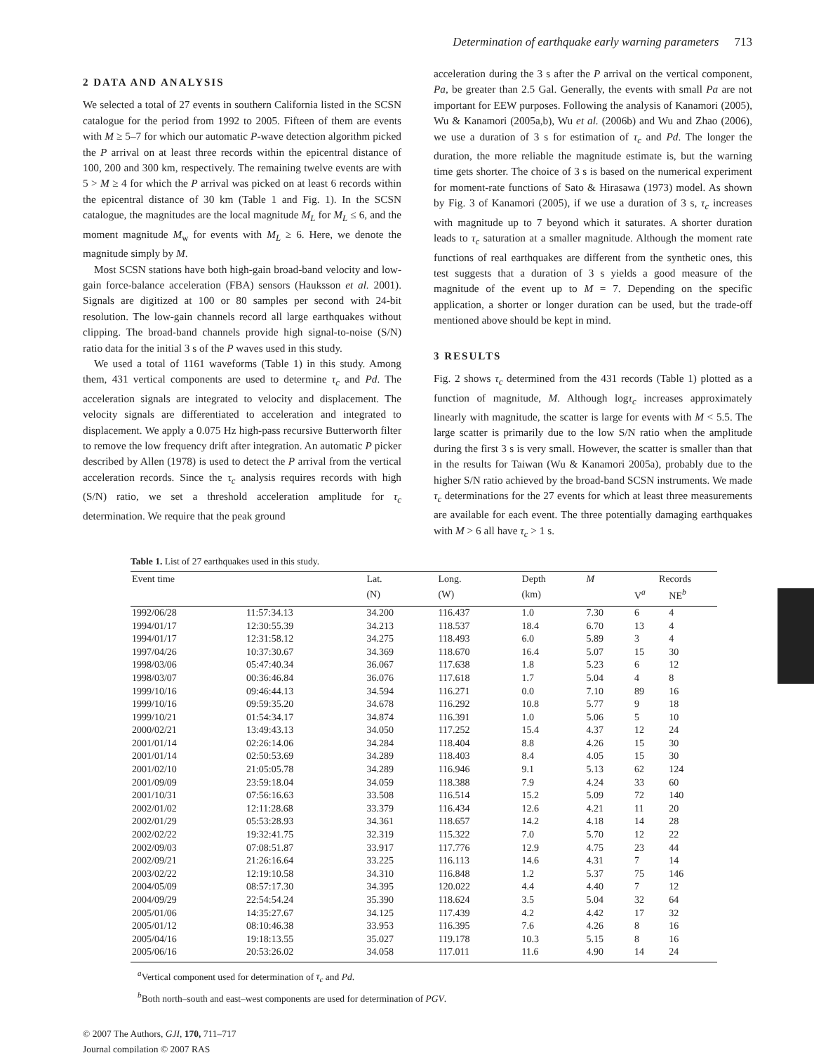Determination of earthquake early warning parameters 713
2 DATA AND ANALYSIS
We selected a total of 27 events in southern California listed in the SCSN catalogue for the period from 1992 to 2005. Fifteen of them are events with M ≥ 5–7 for which our automatic P-wave detection algorithm picked the P arrival on at least three records within the epicentral distance of 100, 200 and 300 km, respectively. The remaining twelve events are with 5 > M ≥ 4 for which the P arrival was picked on at least 6 records within the epicentral distance of 30 km (Table 1 and Fig. 1). In the SCSN catalogue, the magnitudes are the local magnitude M<sub>L</sub> for M<sub>L</sub> ≤ 6, and the moment magnitude M<sub>w</sub> for events with M<sub>L</sub> ≥ 6. Here, we denote the magnitude simply by M.
Most SCSN stations have both high-gain broad-band velocity and low-gain force-balance acceleration (FBA) sensors (Hauksson et al. 2001). Signals are digitized at 100 or 80 samples per second with 24-bit resolution. The low-gain channels record all large earthquakes without clipping. The broad-band channels provide high signal-to-noise (S/N) ratio data for the initial 3 s of the P waves used in this study.
We used a total of 1161 waveforms (Table 1) in this study. Among them, 431 vertical components are used to determine τ<sub>c</sub> and Pd. The acceleration signals are integrated to velocity and displacement. The velocity signals are differentiated to acceleration and integrated to displacement. We apply a 0.075 Hz high-pass recursive Butterworth filter to remove the low frequency drift after integration. An automatic P picker described by Allen (1978) is used to detect the P arrival from the vertical acceleration records. Since the τ<sub>c</sub> analysis requires records with high (S/N) ratio, we set a threshold acceleration amplitude for τ<sub>c</sub> determination. We require that the peak ground
acceleration during the 3 s after the P arrival on the vertical component, Pa, be greater than 2.5 Gal. Generally, the events with small Pa are not important for EEW purposes. Following the analysis of Kanamori (2005), Wu & Kanamori (2005a,b), Wu et al. (2006b) and Wu and Zhao (2006), we use a duration of 3 s for estimation of τ<sub>c</sub> and Pd. The longer the duration, the more reliable the magnitude estimate is, but the warning time gets shorter. The choice of 3 s is based on the numerical experiment for moment-rate functions of Sato & Hirasawa (1973) model. As shown by Fig. 3 of Kanamori (2005), if we use a duration of 3 s, τ<sub>c</sub> increases with magnitude up to 7 beyond which it saturates. A shorter duration leads to τ<sub>c</sub> saturation at a smaller magnitude. Although the moment rate functions of real earthquakes are different from the synthetic ones, this test suggests that a duration of 3 s yields a good measure of the magnitude of the event up to M = 7. Depending on the specific application, a shorter or longer duration can be used, but the trade-off mentioned above should be kept in mind.
3 RESULTS
Fig. 2 shows τ<sub>c</sub> determined from the 431 records (Table 1) plotted as a function of magnitude, M. Although logτ<sub>c</sub> increases approximately linearly with magnitude, the scatter is large for events with M < 5.5. The large scatter is primarily due to the low S/N ratio when the amplitude during the first 3 s is very small. However, the scatter is smaller than that in the results for Taiwan (Wu & Kanamori 2005a), probably due to the higher S/N ratio achieved by the broad-band SCSN instruments. We made τ<sub>c</sub> determinations for the 27 events for which at least three measurements are available for each event. The three potentially damaging earthquakes with M > 6 all have τ<sub>c</sub> > 1 s.
Table 1. List of 27 earthquakes used in this study.
| Event time | | Lat. | Long. | Depth | M | Records | |
| --- | --- | --- | --- | --- | --- | --- | --- |
| | | (N) | (W) | (km) | | V<sup>a</sup> | NE<sup>b</sup> |
| 1992/06/28 | 11:57:34.13 | 34.200 | 116.437 | 1.0 | 7.30 | 6 | 4 |
| 1994/01/17 | 12:30:55.39 | 34.213 | 118.537 | 18.4 | 6.70 | 13 | 4 |
| 1994/01/17 | 12:31:58.12 | 34.275 | 118.493 | 6.0 | 5.89 | 3 | 4 |
| 1997/04/26 | 10:37:30.67 | 34.369 | 118.670 | 16.4 | 5.07 | 15 | 30 |
| 1998/03/06 | 05:47:40.34 | 36.067 | 117.638 | 1.8 | 5.23 | 6 | 12 |
| 1998/03/07 | 00:36:46.84 | 36.076 | 117.618 | 1.7 | 5.04 | 4 | 8 |
| 1999/10/16 | 09:46:44.13 | 34.594 | 116.271 | 0.0 | 7.10 | 89 | 16 |
| 1999/10/16 | 09:59:35.20 | 34.678 | 116.292 | 10.8 | 5.77 | 9 | 18 |
| 1999/10/21 | 01:54:34.17 | 34.874 | 116.391 | 1.0 | 5.06 | 5 | 10 |
| 2000/02/21 | 13:49:43.13 | 34.050 | 117.252 | 15.4 | 4.37 | 12 | 24 |
| 2001/01/14 | 02:26:14.06 | 34.284 | 118.404 | 8.8 | 4.26 | 15 | 30 |
| 2001/01/14 | 02:50:53.69 | 34.289 | 118.403 | 8.4 | 4.05 | 15 | 30 |
| 2001/02/10 | 21:05:05.78 | 34.289 | 116.946 | 9.1 | 5.13 | 62 | 124 |
| 2001/09/09 | 23:59:18.04 | 34.059 | 118.388 | 7.9 | 4.24 | 33 | 60 |
| 2001/10/31 | 07:56:16.63 | 33.508 | 116.514 | 15.2 | 5.09 | 72 | 140 |
| 2002/01/02 | 12:11:28.68 | 33.379 | 116.434 | 12.6 | 4.21 | 11 | 20 |
| 2002/01/29 | 05:53:28.93 | 34.361 | 118.657 | 14.2 | 4.18 | 14 | 28 |
| 2002/02/22 | 19:32:41.75 | 32.319 | 115.322 | 7.0 | 5.70 | 12 | 22 |
| 2002/09/03 | 07:08:51.87 | 33.917 | 117.776 | 12.9 | 4.75 | 23 | 44 |
| 2002/09/21 | 21:26:16.64 | 33.225 | 116.113 | 14.6 | 4.31 | 7 | 14 |
| 2003/02/22 | 12:19:10.58 | 34.310 | 116.848 | 1.2 | 5.37 | 75 | 146 |
| 2004/05/09 | 08:57:17.30 | 34.395 | 120.022 | 4.4 | 4.40 | 7 | 12 |
| 2004/09/29 | 22:54:54.24 | 35.390 | 118.624 | 3.5 | 5.04 | 32 | 64 |
| 2005/01/06 | 14:35:27.67 | 34.125 | 117.439 | 4.2 | 4.42 | 17 | 32 |
| 2005/01/12 | 08:10:46.38 | 33.953 | 116.395 | 7.6 | 4.26 | 8 | 16 |
| 2005/04/16 | 19:18:13.55 | 35.027 | 119.178 | 10.3 | 5.15 | 8 | 16 |
| 2005/06/16 | 20:53:26.02 | 34.058 | 117.011 | 11.6 | 4.90 | 14 | 24 |
<sup>a</sup> Vertical component used for determination of τ<sub>c</sub> and Pd.
<sup>b</sup> Both north–south and east–west components are used for determination of PGV.
© 2007 The Authors, GJI, 170, 711–717
Journal compilation © 2007 RAS